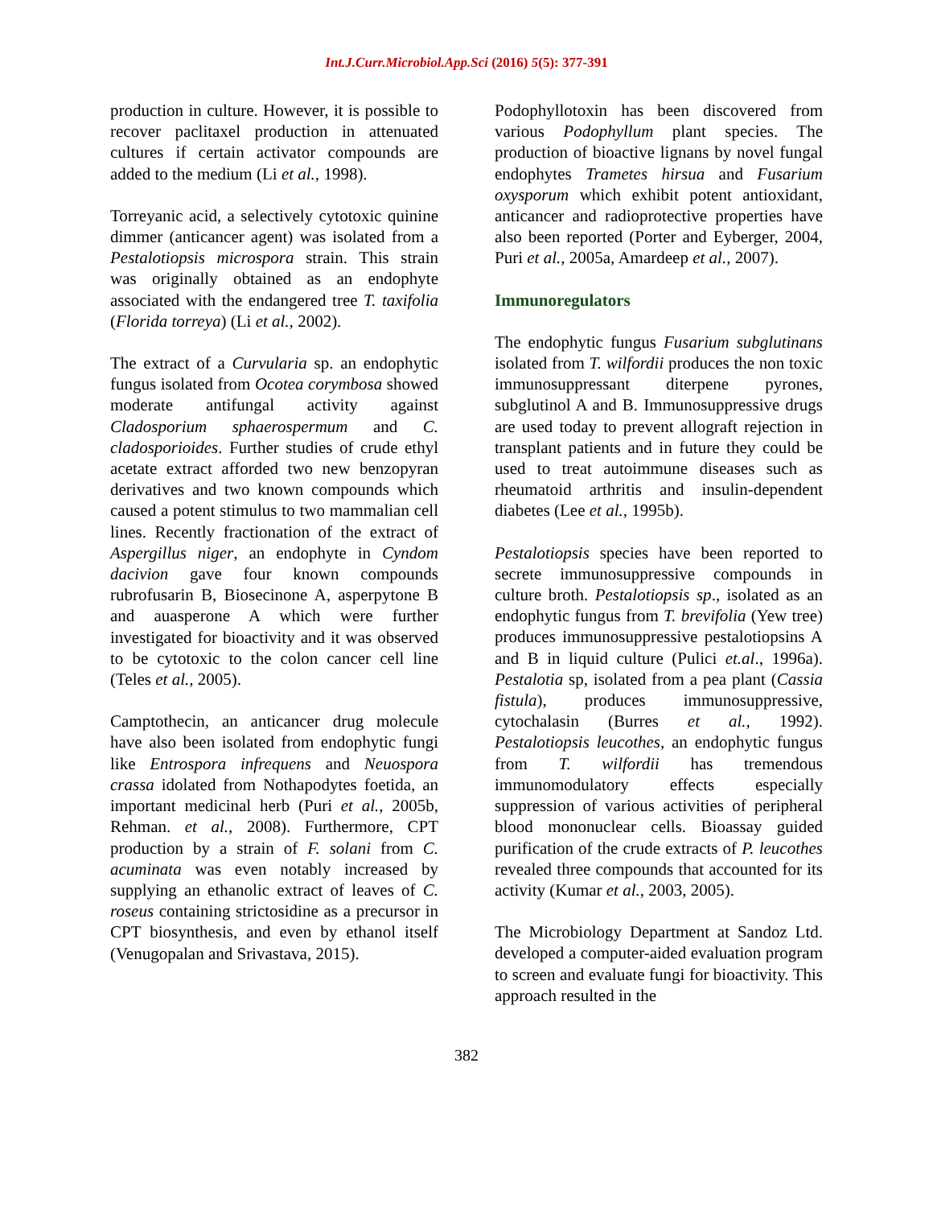Int.J.Curr.Microbiol.App.Sci (2016) 5(5): 377-391
production in culture. However, it is possible to recover paclitaxel production in attenuated cultures if certain activator compounds are added to the medium (Li et al., 1998).
Torreyanic acid, a selectively cytotoxic quinine dimmer (anticancer agent) was isolated from a Pestalotiopsis microspora strain. This strain was originally obtained as an endophyte associated with the endangered tree T. taxifolia (Florida torreya) (Li et al., 2002).
The extract of a Curvularia sp. an endophytic fungus isolated from Ocotea corymbosa showed moderate antifungal activity against Cladosporium sphaerospermum and C. cladosporioides. Further studies of crude ethyl acetate extract afforded two new benzopyran derivatives and two known compounds which caused a potent stimulus to two mammalian cell lines. Recently fractionation of the extract of Aspergillus niger, an endophyte in Cyndom dacivion gave four known compounds rubrofusarin B, Biosecinone A, asperpytone B and auasperone A which were further investigated for bioactivity and it was observed to be cytotoxic to the colon cancer cell line (Teles et al., 2005).
Camptothecin, an anticancer drug molecule have also been isolated from endophytic fungi like Entrospora infrequens and Neuospora crassa idolated from Nothapodytes foetida, an important medicinal herb (Puri et al., 2005b, Rehman. et al., 2008). Furthermore, CPT production by a strain of F. solani from C. acuminata was even notably increased by supplying an ethanolic extract of leaves of C. roseus containing strictosidine as a precursor in CPT biosynthesis, and even by ethanol itself (Venugopalan and Srivastava, 2015).
Podophyllotoxin has been discovered from various Podophyllum plant species. The production of bioactive lignans by novel fungal endophytes Trametes hirsua and Fusarium oxysporum which exhibit potent antioxidant, anticancer and radioprotective properties have also been reported (Porter and Eyberger, 2004, Puri et al., 2005a, Amardeep et al., 2007).
Immunoregulators
The endophytic fungus Fusarium subglutinans isolated from T. wilfordii produces the non toxic immunosuppressant diterpene pyrones, subglutinol A and B. Immunosuppressive drugs are used today to prevent allograft rejection in transplant patients and in future they could be used to treat autoimmune diseases such as rheumatoid arthritis and insulin-dependent diabetes (Lee et al., 1995b).
Pestalotiopsis species have been reported to secrete immunosuppressive compounds in culture broth. Pestalotiopsis sp., isolated as an endophytic fungus from T. brevifolia (Yew tree) produces immunosuppressive pestalotiopsins A and B in liquid culture (Pulici et.al., 1996a). Pestalotia sp, isolated from a pea plant (Cassia fistula), produces immunosuppressive, cytochalasin (Burres et al., 1992). Pestalotiopsis leucothes, an endophytic fungus from T. wilfordii has tremendous immunomodulatory effects especially suppression of various activities of peripheral blood mononuclear cells. Bioassay guided purification of the crude extracts of P. leucothes revealed three compounds that accounted for its activity (Kumar et al., 2003, 2005).
The Microbiology Department at Sandoz Ltd. developed a computer-aided evaluation program to screen and evaluate fungi for bioactivity. This approach resulted in the
382